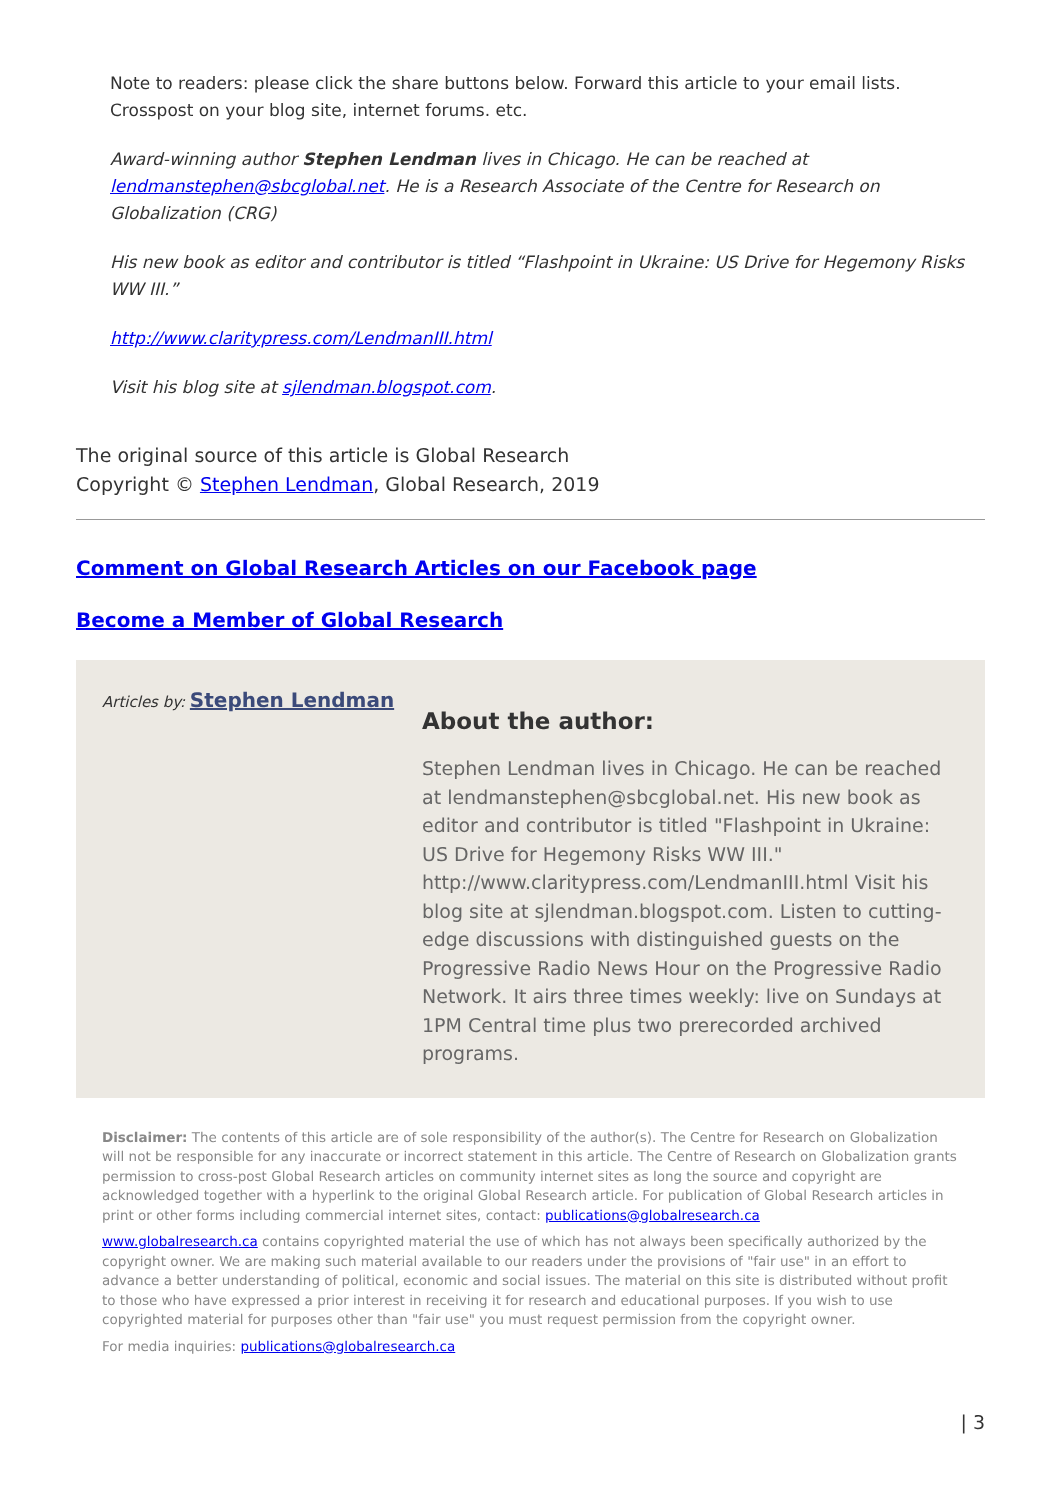Note to readers: please click the share buttons below. Forward this article to your email lists. Crosspost on your blog site, internet forums. etc.
Award-winning author Stephen Lendman lives in Chicago. He can be reached at lendmanstephen@sbcglobal.net. He is a Research Associate of the Centre for Research on Globalization (CRG)
His new book as editor and contributor is titled “Flashpoint in Ukraine: US Drive for Hegemony Risks WW III.”
http://www.claritypress.com/LendmanIII.html
Visit his blog site at sjlendman.blogspot.com.
The original source of this article is Global Research
Copyright © Stephen Lendman, Global Research, 2019
Comment on Global Research Articles on our Facebook page
Become a Member of Global Research
Articles by: Stephen Lendman
About the author:
Stephen Lendman lives in Chicago. He can be reached at lendmanstephen@sbcglobal.net. His new book as editor and contributor is titled "Flashpoint in Ukraine: US Drive for Hegemony Risks WW III." http://www.claritypress.com/LendmanIII.html Visit his blog site at sjlendman.blogspot.com. Listen to cutting-edge discussions with distinguished guests on the Progressive Radio News Hour on the Progressive Radio Network. It airs three times weekly: live on Sundays at 1PM Central time plus two prerecorded archived programs.
Disclaimer: The contents of this article are of sole responsibility of the author(s). The Centre for Research on Globalization will not be responsible for any inaccurate or incorrect statement in this article. The Centre of Research on Globalization grants permission to cross-post Global Research articles on community internet sites as long the source and copyright are acknowledged together with a hyperlink to the original Global Research article. For publication of Global Research articles in print or other forms including commercial internet sites, contact: publications@globalresearch.ca
www.globalresearch.ca contains copyrighted material the use of which has not always been specifically authorized by the copyright owner. We are making such material available to our readers under the provisions of "fair use" in an effort to advance a better understanding of political, economic and social issues. The material on this site is distributed without profit to those who have expressed a prior interest in receiving it for research and educational purposes. If you wish to use copyrighted material for purposes other than "fair use" you must request permission from the copyright owner.
For media inquiries: publications@globalresearch.ca
| 3